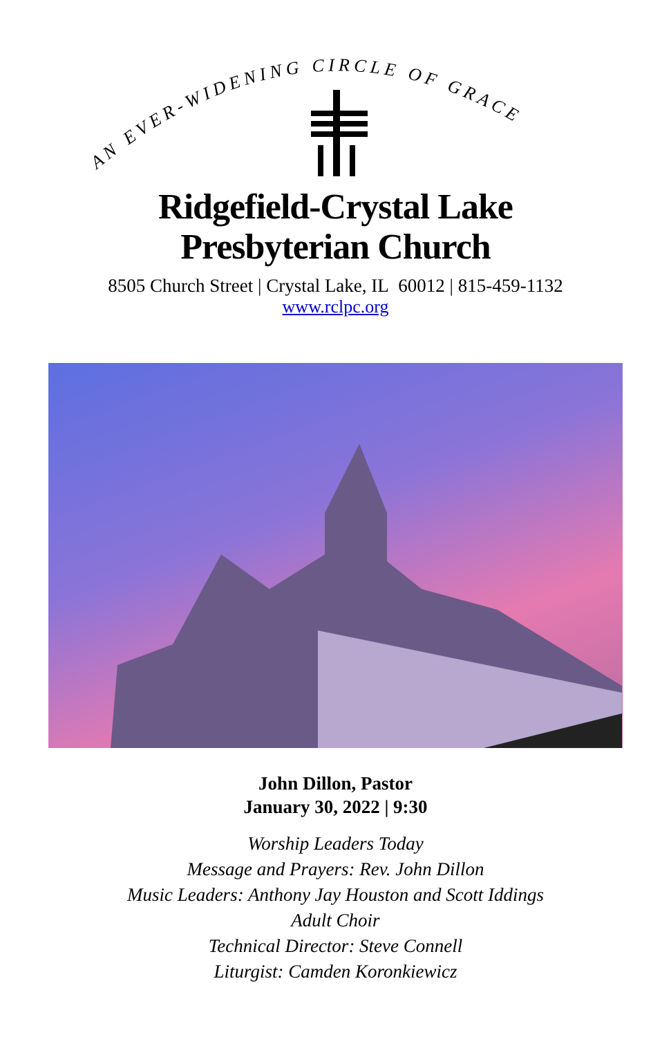AN EVER-WIDENING CIRCLE OF GRACE
Ridgefield-Crystal Lake
Presbyterian Church
8505 Church Street | Crystal Lake, IL 60012 | 815-459-1132
www.rclpc.org
John Dillon, Pastor
January 30, 2022 | 9:30
Worship Leaders Today
Message and Prayers: Rev. John Dillon
Music Leaders: Anthony Jay Houston and Scott Iddings
Adult Choir
Technical Director: Steve Connell
Liturgist: Camden Koronkiewicz